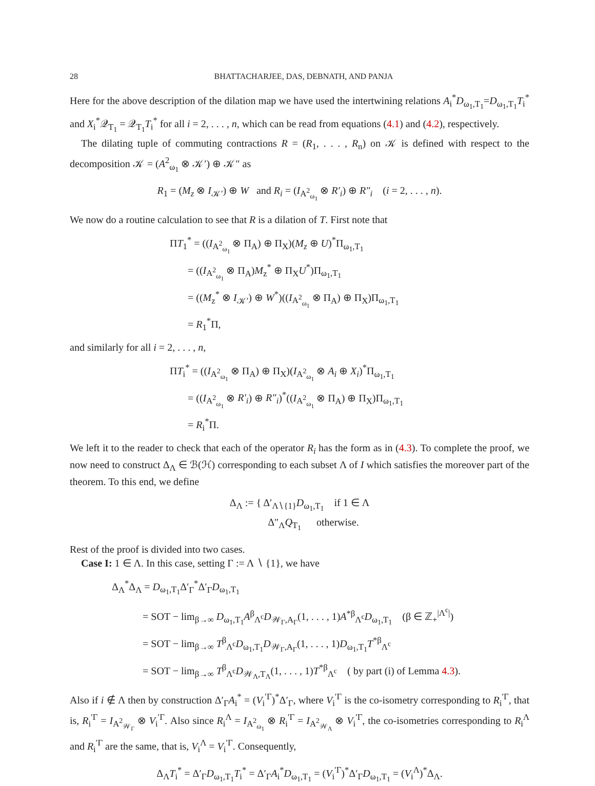28 BHATTACHARJEE, DAS, DEBNATH, AND PANJA
Here for the above description of the dilation map we have used the intertwining relations A<sub>i</sub><sup>*</sup>D<sub>ω<sub>1</sub>,T<sub>1</sub></sub>=D<sub>ω<sub>1</sub>,T<sub>1</sub></sub>T<sub>i</sub><sup>*</sup> and X<sub>i</sub><sup>*</sup>𝒬<sub>T<sub>1</sub></sub> = 𝒬<sub>T<sub>1</sub></sub>T<sub>i</sub><sup>*</sup> for all i = 2, . . . , n, which can be read from equations (4.1) and (4.2), respectively.
The dilating tuple of commuting contractions R = (R<sub>1</sub>, . . . , R<sub>n</sub>) on 𝒦 is defined with respect to the decomposition 𝒦 = (A<sup>2</sup><sub>ω<sub>1</sub></sub> ⊗ 𝒦′) ⊕ 𝒦″ as
R<sub>1</sub> = (M<sub>z</sub> ⊗ I<sub>𝒦′</sub>) ⊕ W and R<sub>i</sub> = (I<sub>A<sup>2</sup><sub>ω<sub>1</sub></sub></sub> ⊗ R′<sub>i</sub>) ⊕ R″<sub>i</sub> (i = 2, . . . , n).
We now do a routine calculation to see that R is a dilation of T. First note that
ΠT<sub>1</sub><sup>*</sup> = ((I<sub>A<sup>2</sup><sub>ω<sub>1</sub></sub></sub> ⊗ Π<sub>A</sub>) ⊕ Π<sub>X</sub>)(M<sub>z</sub> ⊕ U)<sup>*</sup>Π<sub>ω<sub>1</sub>,T<sub>1</sub></sub>
= ((I<sub>A<sup>2</sup><sub>ω<sub>1</sub></sub></sub> ⊗ Π<sub>A</sub>)M<sub>z</sub><sup>*</sup> ⊕ Π<sub>X</sub>U<sup>*</sup>)Π<sub>ω<sub>1</sub>,T<sub>1</sub></sub>
= ((M<sub>z</sub><sup>*</sup> ⊗ I<sub>𝒦′</sub>) ⊕ W<sup>*</sup>)((I<sub>A<sup>2</sup><sub>ω<sub>1</sub></sub></sub> ⊗ Π<sub>A</sub>) ⊕ Π<sub>X</sub>)Π<sub>ω<sub>1</sub>,T<sub>1</sub></sub>
= R<sub>1</sub><sup>*</sup>Π,
and similarly for all i = 2, . . . , n,
ΠT<sub>i</sub><sup>*</sup> = ((I<sub>A<sup>2</sup><sub>ω<sub>1</sub></sub></sub> ⊗ Π<sub>A</sub>) ⊕ Π<sub>X</sub>)(I<sub>A<sup>2</sup><sub>ω<sub>1</sub></sub></sub> ⊗ A<sub>i</sub> ⊕ X<sub>i</sub>)<sup>*</sup>Π<sub>ω<sub>1</sub>,T<sub>1</sub></sub>
= ((I<sub>A<sup>2</sup><sub>ω<sub>1</sub></sub></sub> ⊗ R′<sub>i</sub>) ⊕ R″<sub>i</sub>)<sup>*</sup>((I<sub>A<sup>2</sup><sub>ω<sub>1</sub></sub></sub> ⊗ Π<sub>A</sub>) ⊕ Π<sub>X</sub>)Π<sub>ω<sub>1</sub>,T<sub>1</sub></sub>
= R<sub>i</sub><sup>*</sup>Π.
We left it to the reader to check that each of the operator R<sub>i</sub> has the form as in (4.3). To complete the proof, we now need to construct Δ<sub>Λ</sub> ∈ ℬ(ℋ) corresponding to each subset Λ of I which satisfies the moreover part of the theorem. To this end, we define
Δ<sub>Λ</sub> := { Δ′<sub>Λ∖{1}</sub>D<sub>ω<sub>1</sub>,T<sub>1</sub></sub> if 1 ∈ Λ
Δ″<sub>Λ</sub>Q<sub>T<sub>1</sub></sub> otherwise.
Rest of the proof is divided into two cases.
Case I: 1 ∈ Λ. In this case, setting Γ := Λ ∖ {1}, we have
Δ<sub>Λ</sub><sup>*</sup>Δ<sub>Λ</sub> = D<sub>ω<sub>1</sub>,T<sub>1</sub></sub>Δ′<sub>Γ</sub><sup>*</sup>Δ′<sub>Γ</sub>D<sub>ω<sub>1</sub>,T<sub>1</sub></sub>
= SOT − lim<sub>β→∞</sub> D<sub>ω<sub>1</sub>,T<sub>1</sub></sub>A<sup>β</sup><sub>Λ<sup>c</sup></sub>D<sub>𝒲<sub>Γ</sub>,A<sub>Γ</sub></sub>(1, . . . , 1)A<sup>*β</sup><sub>Λ<sup>c</sup></sub>D<sub>ω<sub>1</sub>,T<sub>1</sub></sub> (β ∈ ℤ<sub>+</sub><sup>|Λ<sup>c</sup>|</sup>)
= SOT − lim<sub>β→∞</sub> T<sup>β</sup><sub>Λ<sup>c</sup></sub>D<sub>ω<sub>1</sub>,T<sub>1</sub></sub>D<sub>𝒲<sub>Γ</sub>,A<sub>Γ</sub></sub>(1, . . . , 1)D<sub>ω<sub>1</sub>,T<sub>1</sub></sub>T<sup>*β</sup><sub>Λ<sup>c</sup></sub>
= SOT − lim<sub>β→∞</sub> T<sup>β</sup><sub>Λ<sup>c</sup></sub>D<sub>𝒲<sub>Λ</sub>,T<sub>Λ</sub></sub>(1, . . . , 1)T<sup>*β</sup><sub>Λ<sup>c</sup></sub> ( by part (i) of Lemma 4.3).
Also if i ∉ Λ then by construction Δ′<sub>Γ</sub>A<sub>i</sub><sup>*</sup> = (V<sub>i</sub><sup>′Γ</sup>)<sup>*</sup>Δ′<sub>Γ</sub>, where V<sub>i</sub><sup>′Γ</sup> is the co-isometry corresponding to R<sub>i</sub><sup>′Γ</sup>, that is, R<sub>i</sub><sup>′Γ</sup> = I<sub>A<sup>2</sup><sub>𝒲<sub>Γ</sub></sub></sub> ⊗ V<sub>i</sub><sup>′Γ</sup>. Also since R<sub>i</sub><sup>Λ</sup> = I<sub>A<sup>2</sup><sub>ω<sub>1</sub></sub></sub> ⊗ R<sub>i</sub><sup>′Γ</sup> = I<sub>A<sup>2</sup><sub>𝒲<sub>Λ</sub></sub></sub> ⊗ V<sub>i</sub><sup>′Γ</sup>, the co-isometries corresponding to R<sub>i</sub><sup>Λ</sup> and R<sub>i</sub><sup>′Γ</sup> are the same, that is, V<sub>i</sub><sup>Λ</sup> = V<sub>i</sub><sup>′Γ</sup>. Consequently,
Δ<sub>Λ</sub>T<sub>i</sub><sup>*</sup> = Δ′<sub>Γ</sub>D<sub>ω<sub>1</sub>,T<sub>1</sub></sub>T<sub>i</sub><sup>*</sup> = Δ′<sub>Γ</sub>A<sub>i</sub><sup>*</sup>D<sub>ω<sub>1</sub>,T<sub>1</sub></sub> = (V<sub>i</sub><sup>′Γ</sup>)<sup>*</sup>Δ′<sub>Γ</sub>D<sub>ω<sub>1</sub>,T<sub>1</sub></sub> = (V<sub>i</sub><sup>Λ</sup>)<sup>*</sup>Δ<sub>Λ</sub>.